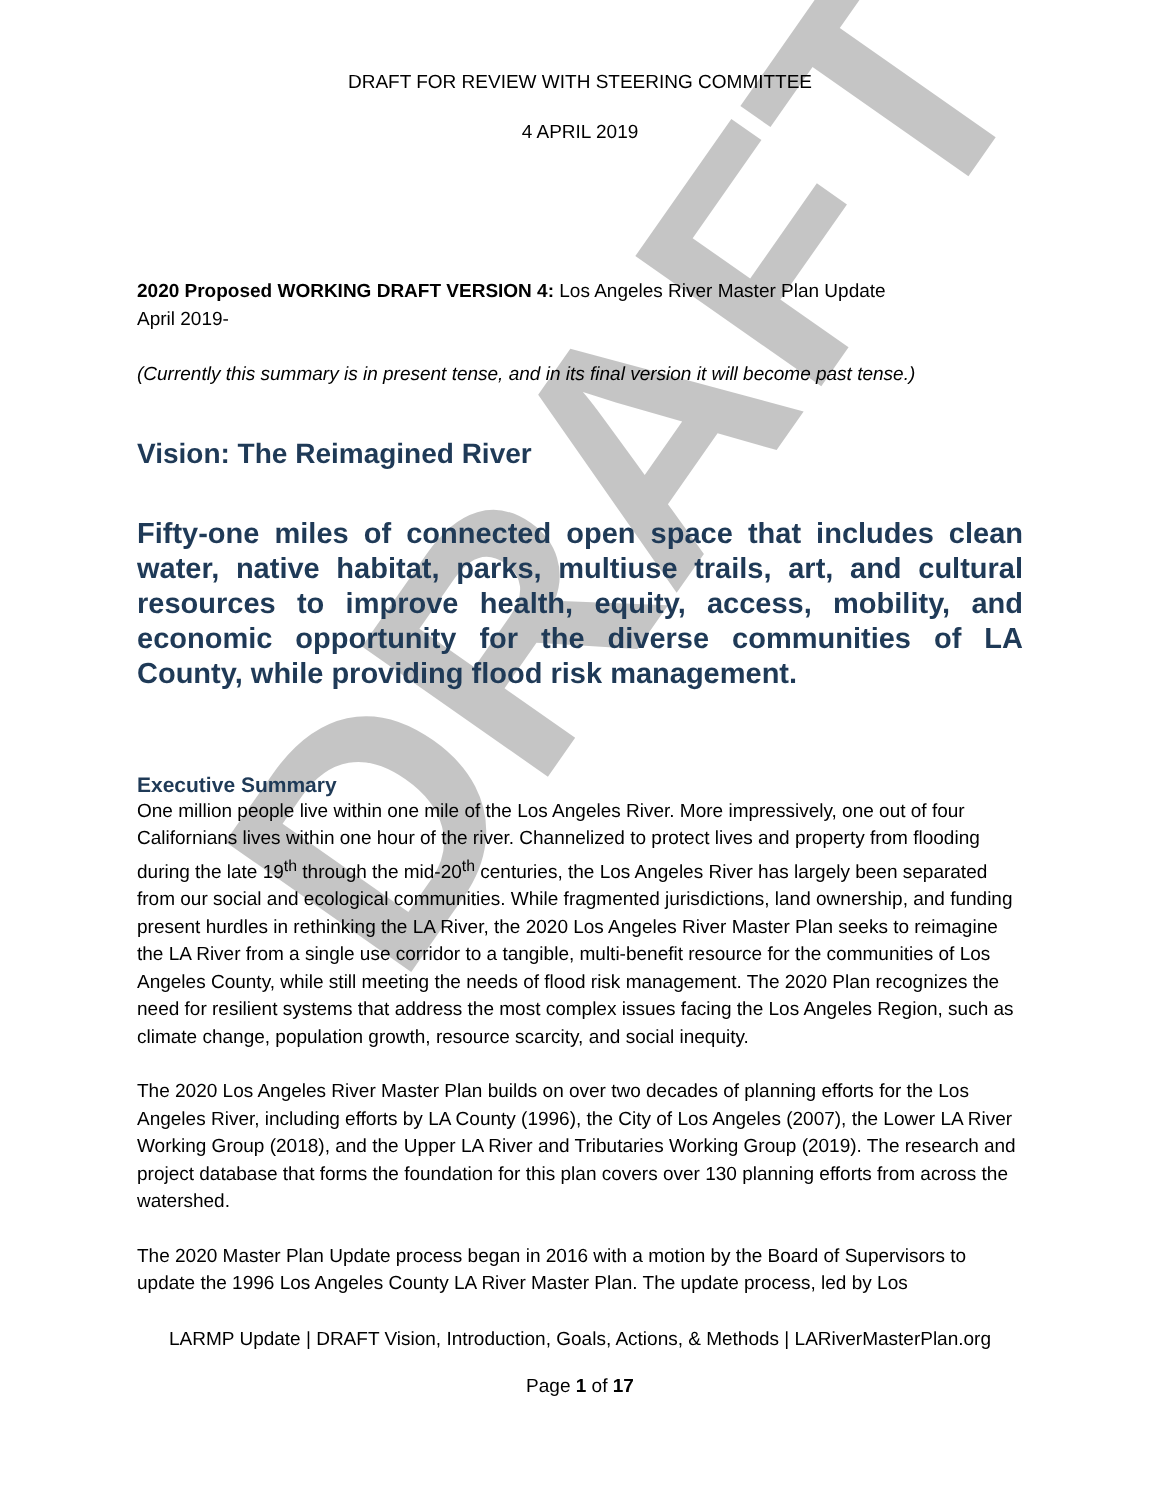DRAFT
DRAFT FOR REVIEW WITH STEERING COMMITTEE
4 APRIL 2019
2020 Proposed WORKING DRAFT VERSION 4: Los Angeles River Master Plan Update
April 2019-
(Currently this summary is in present tense, and in its final version it will become past tense.)
Vision: The Reimagined River
Fifty-one miles of connected open space that includes clean water, native habitat, parks, multiuse trails, art, and cultural resources to improve health, equity, access, mobility, and economic opportunity for the diverse communities of LA County, while providing flood risk management.
Executive Summary
One million people live within one mile of the Los Angeles River. More impressively, one out of four Californians lives within one hour of the river. Channelized to protect lives and property from flooding during the late 19<sup>th</sup> through the mid-20<sup>th</sup> centuries, the Los Angeles River has largely been separated from our social and ecological communities. While fragmented jurisdictions, land ownership, and funding present hurdles in rethinking the LA River, the 2020 Los Angeles River Master Plan seeks to reimagine the LA River from a single use corridor to a tangible, multi-benefit resource for the communities of Los Angeles County, while still meeting the needs of flood risk management. The 2020 Plan recognizes the need for resilient systems that address the most complex issues facing the Los Angeles Region, such as climate change, population growth, resource scarcity, and social inequity.
The 2020 Los Angeles River Master Plan builds on over two decades of planning efforts for the Los Angeles River, including efforts by LA County (1996), the City of Los Angeles (2007), the Lower LA River Working Group (2018), and the Upper LA River and Tributaries Working Group (2019). The research and project database that forms the foundation for this plan covers over 130 planning efforts from across the watershed.
The 2020 Master Plan Update process began in 2016 with a motion by the Board of Supervisors to update the 1996 Los Angeles County LA River Master Plan. The update process, led by Los
LARMP Update | DRAFT Vision, Introduction, Goals, Actions, & Methods | LARiverMasterPlan.org
Page 1 of 17